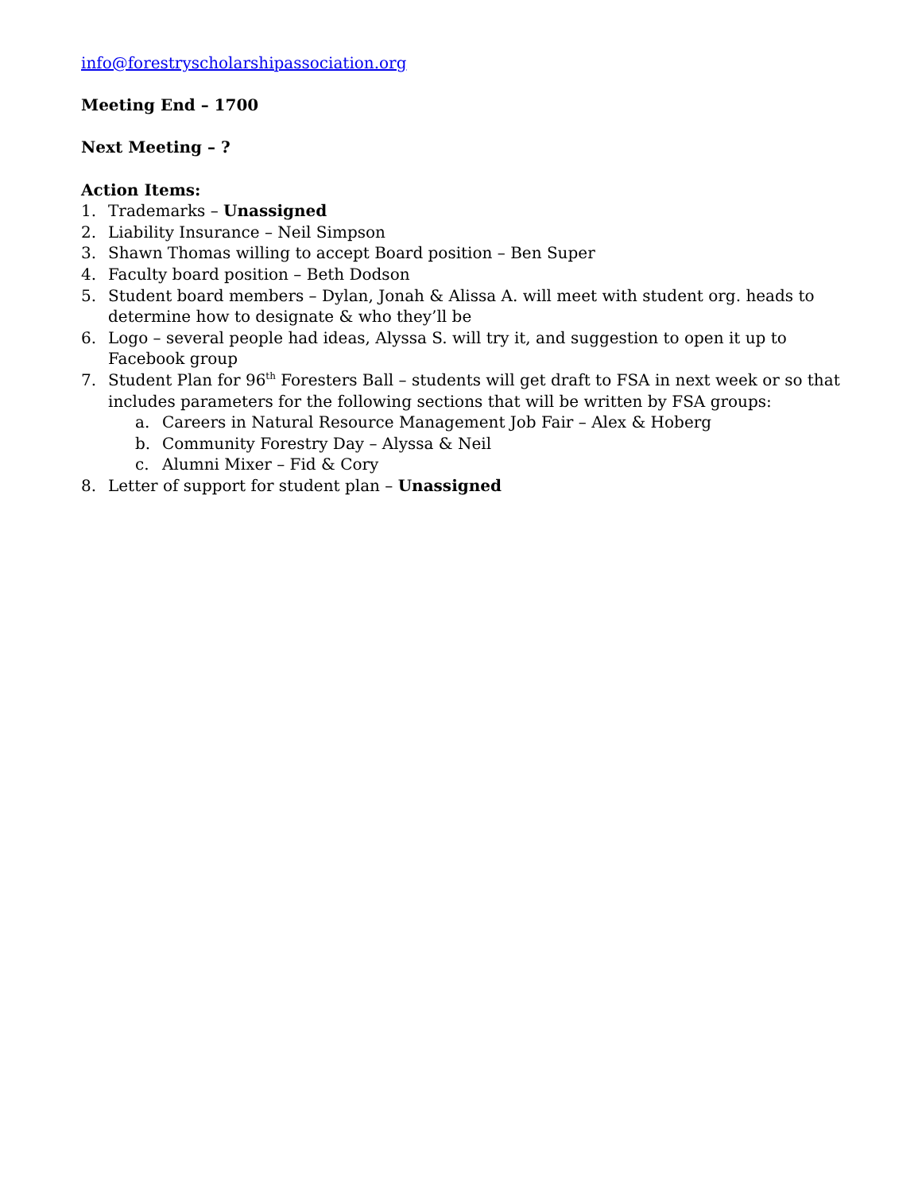info@forestryscholarshipassociation.org
Meeting End – 1700
Next Meeting – ?
Action Items:
1. Trademarks – Unassigned
2. Liability Insurance – Neil Simpson
3. Shawn Thomas willing to accept Board position – Ben Super
4. Faculty board position – Beth Dodson
5. Student board members – Dylan, Jonah & Alissa A. will meet with student org. heads to determine how to designate & who they’ll be
6. Logo – several people had ideas, Alyssa S. will try it, and suggestion to open it up to Facebook group
7. Student Plan for 96<sup>th</sup> Foresters Ball – students will get draft to FSA in next week or so that includes parameters for the following sections that will be written by FSA groups:
a. Careers in Natural Resource Management Job Fair – Alex & Hoberg
b. Community Forestry Day – Alyssa & Neil
c. Alumni Mixer – Fid & Cory
8. Letter of support for student plan – Unassigned